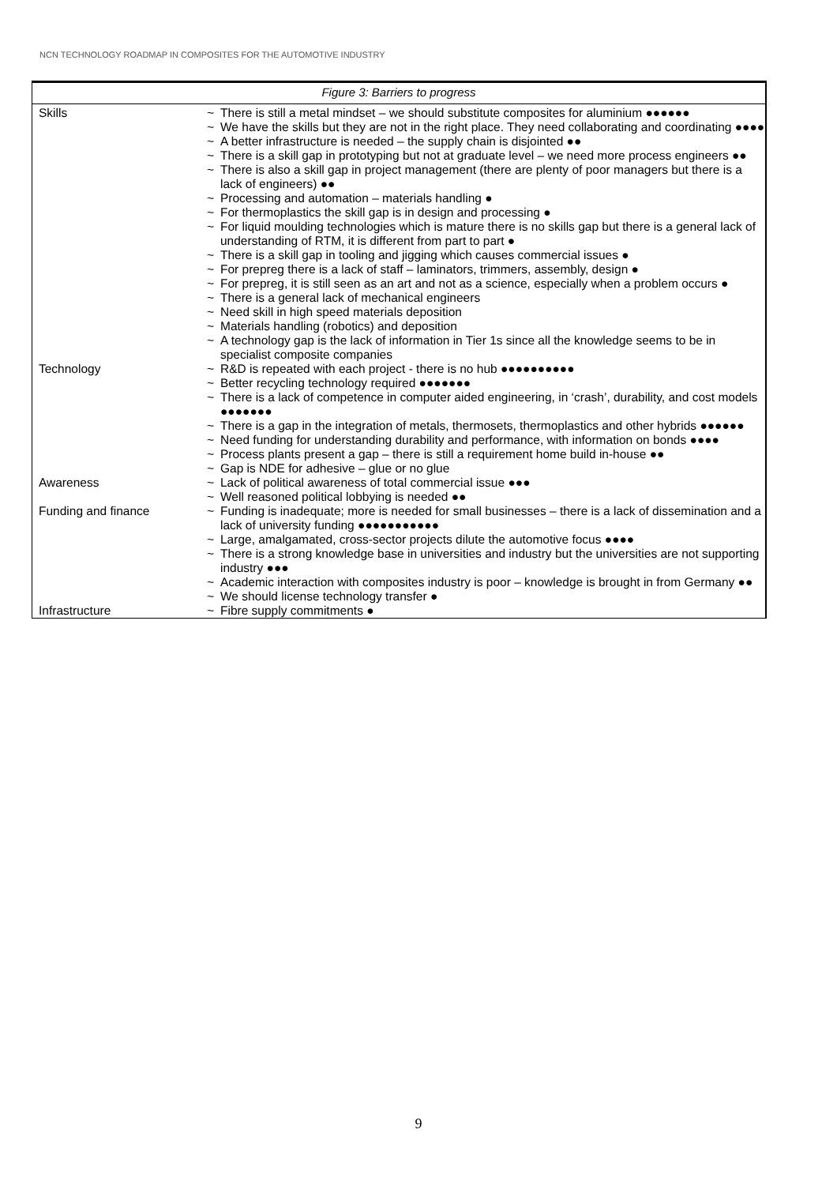NCN TECHNOLOGY ROADMAP IN COMPOSITES FOR THE AUTOMOTIVE INDUSTRY
Figure 3: Barriers to progress
| Skills | ~ | There is still a metal mindset – we should substitute composites for aluminium ●●●●●● |
| | ~ | We have the skills but they are not in the right place. They need collaborating and coordinating ●●●● |
| | ~ | A better infrastructure is needed – the supply chain is disjointed ●● |
| | ~ | There is a skill gap in prototyping but not at graduate level – we need more process engineers ●● |
| | ~ | There is also a skill gap in project management (there are plenty of poor managers but there is a lack of engineers) ●● |
| | ~ | Processing and automation – materials handling ● |
| | ~ | For thermoplastics the skill gap is in design and processing ● |
| | ~ | For liquid moulding technologies which is mature there is no skills gap but there is a general lack of understanding of RTM, it is different from part to part ● |
| | ~ | There is a skill gap in tooling and jigging which causes commercial issues ● |
| | ~ | For prepreg there is a lack of staff – laminators, trimmers, assembly, design ● |
| | ~ | For prepreg, it is still seen as an art and not as a science, especially when a problem occurs ● |
| | ~ | There is a general lack of mechanical engineers |
| | ~ | Need skill in high speed materials deposition |
| | ~ | Materials handling (robotics) and deposition |
| | ~ | A technology gap is the lack of information in Tier 1s since all the knowledge seems to be in specialist composite companies |
| Technology | ~ | R&D is repeated with each project - there is no hub ●●●●●●●●●● |
| | ~ | Better recycling technology required ●●●●●●● |
| | ~ | There is a lack of competence in computer aided engineering, in ‘crash’, durability, and cost models ●●●●●●● |
| | ~ | There is a gap in the integration of metals, thermosets, thermoplastics and other hybrids ●●●●●● |
| | ~ | Need funding for understanding durability and performance, with information on bonds ●●●● |
| | ~ | Process plants present a gap – there is still a requirement home build in-house ●● |
| | ~ | Gap is NDE for adhesive – glue or no glue |
| Awareness | ~ | Lack of political awareness of total commercial issue ●●● |
| | ~ | Well reasoned political lobbying is needed ●● |
| Funding and finance | ~ | Funding is inadequate; more is needed for small businesses – there is a lack of dissemination and a lack of university funding ●●●●●●●●●●● |
| | ~ | Large, amalgamated, cross-sector projects dilute the automotive focus ●●●● |
| | ~ | There is a strong knowledge base in universities and industry but the universities are not supporting industry ●●● |
| | ~ | Academic interaction with composites industry is poor – knowledge is brought in from Germany ●● |
| | ~ | We should license technology transfer ● |
| Infrastructure | ~ | Fibre supply commitments ● |
9